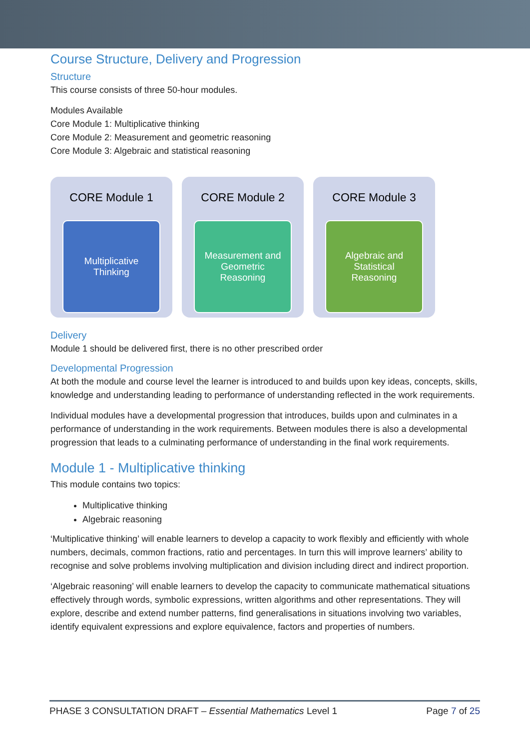Course Structure, Delivery and Progression
Structure
This course consists of three 50-hour modules.
Modules Available
Core Module 1: Multiplicative thinking
Core Module 2: Measurement and geometric reasoning
Core Module 3: Algebraic and statistical reasoning
CORE Module 1
Multiplicative Thinking
CORE Module 2
Measurement and Geometric Reasoning
CORE Module 3
Algebraic and Statistical Reasoning
Delivery
Module 1 should be delivered first, there is no other prescribed order
Developmental Progression
At both the module and course level the learner is introduced to and builds upon key ideas, concepts, skills, knowledge and understanding leading to performance of understanding reflected in the work requirements.
Individual modules have a developmental progression that introduces, builds upon and culminates in a performance of understanding in the work requirements. Between modules there is also a developmental progression that leads to a culminating performance of understanding in the final work requirements.
Module 1 - Multiplicative thinking
This module contains two topics:
Multiplicative thinking
Algebraic reasoning
‘Multiplicative thinking’ will enable learners to develop a capacity to work flexibly and efficiently with whole numbers, decimals, common fractions, ratio and percentages. In turn this will improve learners’ ability to recognise and solve problems involving multiplication and division including direct and indirect proportion.
‘Algebraic reasoning’ will enable learners to develop the capacity to communicate mathematical situations effectively through words, symbolic expressions, written algorithms and other representations. They will explore, describe and extend number patterns, find generalisations in situations involving two variables, identify equivalent expressions and explore equivalence, factors and properties of numbers.
PHASE 3 CONSULTATION DRAFT – Essential Mathematics Level 1 Page 7 of 25